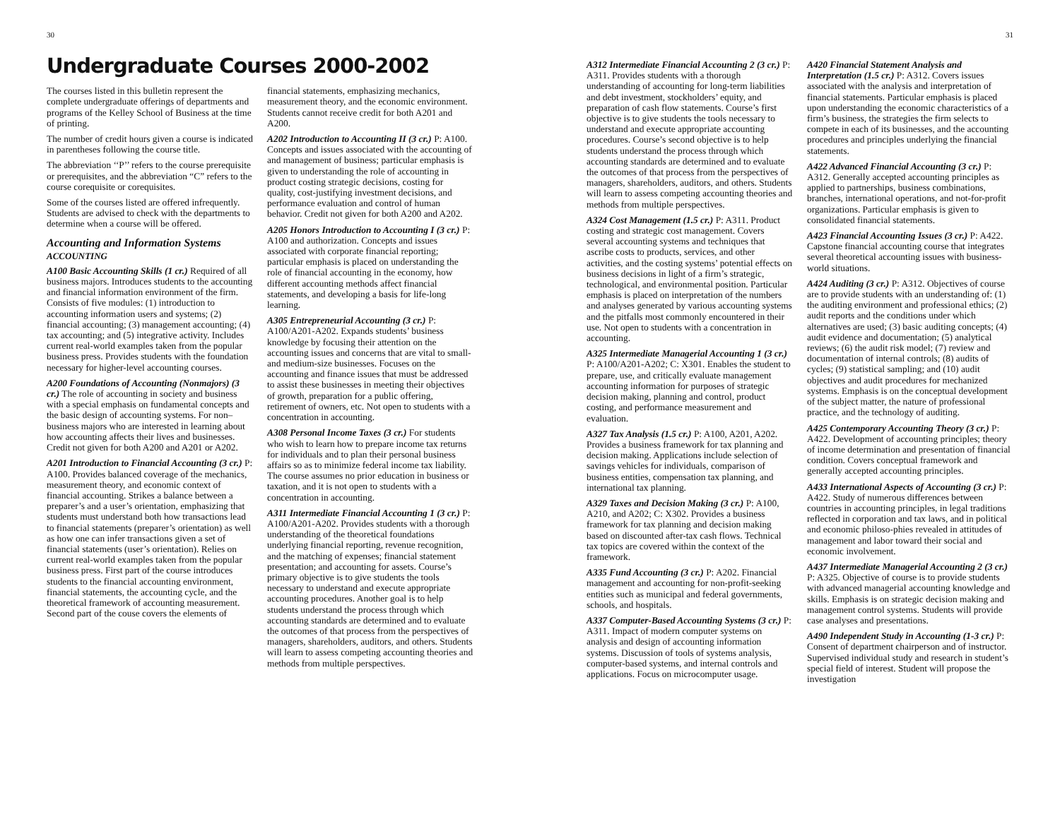30
Undergraduate Courses 2000-2002
The courses listed in this bulletin represent the complete undergraduate offerings of departments and programs of the Kelley School of Business at the time of printing.
The number of credit hours given a course is indicated in parentheses following the course title.
The abbreviation ‘‘P’’ refers to the course prerequisite or prerequisites, and the abbreviation “C” refers to the course corequisite or corequisites.
Some of the courses listed are offered infrequently. Students are advised to check with the departments to determine when a course will be offered.
Accounting and Information Systems
ACCOUNTING
A100 Basic Accounting Skills (1 cr.) Required of all business majors. Introduces students to the accounting and financial information environment of the firm. Consists of five modules: (1) introduction to accounting information users and systems; (2) financial accounting; (3) management accounting; (4) tax accounting; and (5) integrative activity. Includes current real-world examples taken from the popular business press. Provides students with the foundation necessary for higher-level accounting courses.
A200 Foundations of Accounting (Nonmajors) (3 cr.) The role of accounting in society and business with a special emphasis on fundamental concepts and the basic design of accounting systems. For non–business majors who are interested in learning about how accounting affects their lives and businesses. Credit not given for both A200 and A201 or A202.
A201 Introduction to Financial Accounting (3 cr.) P: A100. Provides balanced coverage of the mechanics, measurement theory, and economic context of financial accounting. Strikes a balance between a preparer’s and a user’s orientation, emphasizing that students must understand both how transactions lead to financial statements (preparer’s orientation) as well as how one can infer transactions given a set of financial statements (user’s orientation). Relies on current real-world examples taken from the popular business press. First part of the course introduces students to the financial accounting environment, financial statements, the accounting cycle, and the theoretical framework of accounting measurement. Second part of the couse covers the elements of
financial statements, emphasizing mechanics, measurement theory, and the economic environment. Students cannot receive credit for both A201 and A200.
A202 Introduction to Accounting II (3 cr.) P: A100. Concepts and issues associated with the accounting of and management of business; particular emphasis is given to understanding the role of accounting in product costing strategic decisions, costing for quality, cost-justifying investment decisions, and performance evaluation and control of human behavior. Credit not given for both A200 and A202.
A205 Honors Introduction to Accounting I (3 cr.) P: A100 and authorization. Concepts and issues associated with corporate financial reporting; particular emphasis is placed on understanding the role of financial accounting in the economy, how different accounting methods affect financial statements, and developing a basis for life-long learning.
A305 Entrepreneurial Accounting (3 cr.) P: A100/A201-A202. Expands students’ business knowledge by focusing their attention on the accounting issues and concerns that are vital to small- and medium-size businesses. Focuses on the accounting and finance issues that must be addressed to assist these businesses in meeting their objectives of growth, preparation for a public offering, retirement of owners, etc. Not open to students with a concentration in accounting.
A308 Personal Income Taxes (3 cr.) For students who wish to learn how to prepare income tax returns for individuals and to plan their personal business affairs so as to minimize federal income tax liability. The course assumes no prior education in business or taxation, and it is not open to students with a concentration in accounting.
A311 Intermediate Financial Accounting 1 (3 cr.) P: A100/A201-A202. Provides students with a thorough understanding of the theoretical foundations underlying financial reporting, revenue recognition, and the matching of expenses; financial statement presentation; and accounting for assets. Course’s primary objective is to give students the tools necessary to understand and execute appropriate accounting procedures. Another goal is to help students understand the process through which accounting standards are determined and to evaluate the outcomes of that process from the perspectives of managers, shareholders, auditors, and others. Students will learn to assess competing accounting theories and methods from multiple perspectives.
31
A312 Intermediate Financial Accounting 2 (3 cr.) P: A311. Provides students with a thorough understanding of accounting for long-term liabilities and debt investment, stockholders’ equity, and preparation of cash flow statements. Course’s first objective is to give students the tools necessary to understand and execute appropriate accounting procedures. Course’s second objective is to help students understand the process through which accounting standards are determined and to evaluate the outcomes of that process from the perspectives of managers, shareholders, auditors, and others. Students will learn to assess competing accounting theories and methods from multiple perspectives.
A324 Cost Management (1.5 cr.) P: A311. Product costing and strategic cost management. Covers several accounting systems and techniques that ascribe costs to products, services, and other activities, and the costing systems’ potential effects on business decisions in light of a firm’s strategic, technological, and environmental position. Particular emphasis is placed on interpretation of the numbers and analyses generated by various accounting systems and the pitfalls most commonly encountered in their use. Not open to students with a concentration in accounting.
A325 Intermediate Managerial Accounting 1 (3 cr.) P: A100/A201-A202; C: X301. Enables the student to prepare, use, and critically evaluate management accounting information for purposes of strategic decision making, planning and control, product costing, and performance measurement and evaluation.
A327 Tax Analysis (1.5 cr.) P: A100, A201, A202. Provides a business framework for tax planning and decision making. Applications include selection of savings vehicles for individuals, comparison of business entities, compensation tax planning, and international tax planning.
A329 Taxes and Decision Making (3 cr.) P: A100, A210, and A202; C: X302. Provides a business framework for tax planning and decision making based on discounted after-tax cash flows. Technical tax topics are covered within the context of the framework.
A335 Fund Accounting (3 cr.) P: A202. Financial management and accounting for non-profit-seeking entities such as municipal and federal governments, schools, and hospitals.
A337 Computer-Based Accounting Systems (3 cr.) P: A311. Impact of modern computer systems on analysis and design of accounting information systems. Discussion of tools of systems analysis, computer-based systems, and internal controls and applications. Focus on microcomputer usage.
A420 Financial Statement Analysis and Interpretation (1.5 cr.) P: A312. Covers issues associated with the analysis and interpretation of financial statements. Particular emphasis is placed upon understanding the economic characteristics of a firm’s business, the strategies the firm selects to compete in each of its businesses, and the accounting procedures and principles underlying the financial statements.
A422 Advanced Financial Accounting (3 cr.) P: A312. Generally accepted accounting principles as applied to partnerships, business combinations, branches, international operations, and not-for-profit organizations. Particular emphasis is given to consolidated financial statements.
A423 Financial Accounting Issues (3 cr.) P: A422. Capstone financial accounting course that integrates several theoretical accounting issues with business-world situations.
A424 Auditing (3 cr.) P: A312. Objectives of course are to provide students with an understanding of: (1) the auditing environment and professional ethics; (2) audit reports and the conditions under which alternatives are used; (3) basic auditing concepts; (4) audit evidence and documentation; (5) analytical reviews; (6) the audit risk model; (7) review and documentation of internal controls; (8) audits of cycles; (9) statistical sampling; and (10) audit objectives and audit procedures for mechanized systems. Emphasis is on the conceptual development of the subject matter, the nature of professional practice, and the technology of auditing.
A425 Contemporary Accounting Theory (3 cr.) P: A422. Development of accounting principles; theory of income determination and presentation of financial condition. Covers conceptual framework and generally accepted accounting principles.
A433 International Aspects of Accounting (3 cr.) P: A422. Study of numerous differences between countries in accounting principles, in legal traditions reflected in corporation and tax laws, and in political and economic philoso-phies revealed in attitudes of management and labor toward their social and economic involvement.
A437 Intermediate Managerial Accounting 2 (3 cr.) P: A325. Objective of course is to provide students with advanced managerial accounting knowledge and skills. Emphasis is on strategic decision making and management control systems. Students will provide case analyses and presentations.
A490 Independent Study in Accounting (1-3 cr.) P: Consent of department chairperson and of instructor. Supervised individual study and research in student’s special field of interest. Student will propose the investigation